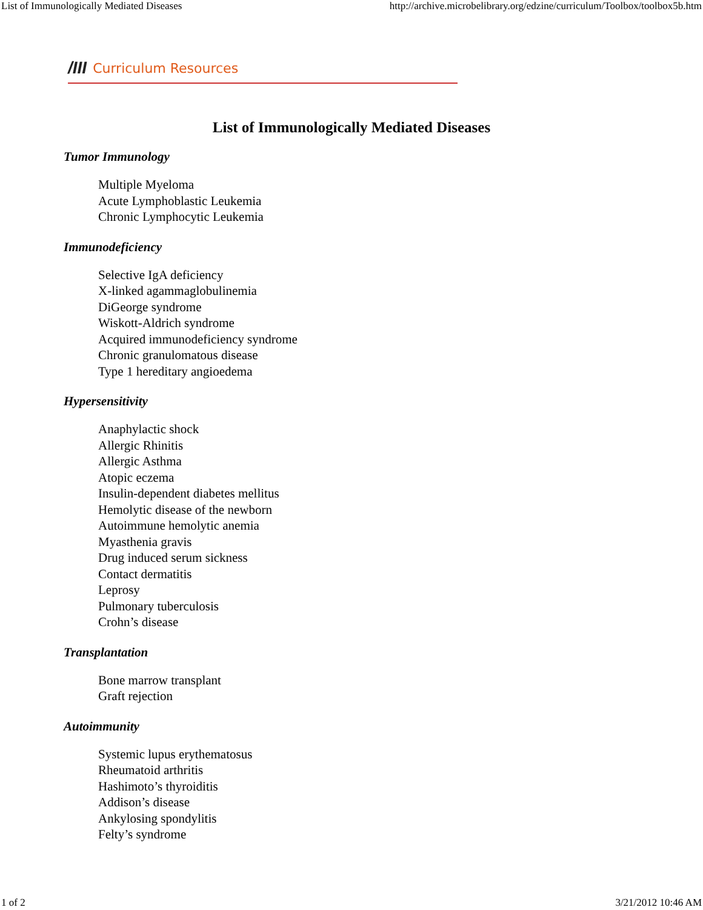List of Immunologically Mediated Diseases http://archive.microbelibrary.org/edzine/curriculum/Toolbox/toolbox5b.htm
/III Curriculum Resources
List of Immunologically Mediated Diseases
Tumor Immunology
Multiple Myeloma
Acute Lymphoblastic Leukemia
Chronic Lymphocytic Leukemia
Immunodeficiency
Selective IgA deficiency
X-linked agammaglobulinemia
DiGeorge syndrome
Wiskott-Aldrich syndrome
Acquired immunodeficiency syndrome
Chronic granulomatous disease
Type 1 hereditary angioedema
Hypersensitivity
Anaphylactic shock
Allergic Rhinitis
Allergic Asthma
Atopic eczema
Insulin-dependent diabetes mellitus
Hemolytic disease of the newborn
Autoimmune hemolytic anemia
Myasthenia gravis
Drug induced serum sickness
Contact dermatitis
Leprosy
Pulmonary tuberculosis
Crohn’s disease
Transplantation
Bone marrow transplant
Graft rejection
Autoimmunity
Systemic lupus erythematosus
Rheumatoid arthritis
Hashimoto’s thyroiditis
Addison’s disease
Ankylosing spondylitis
Felty’s syndrome
1 of 2 3/21/2012 10:46 AM